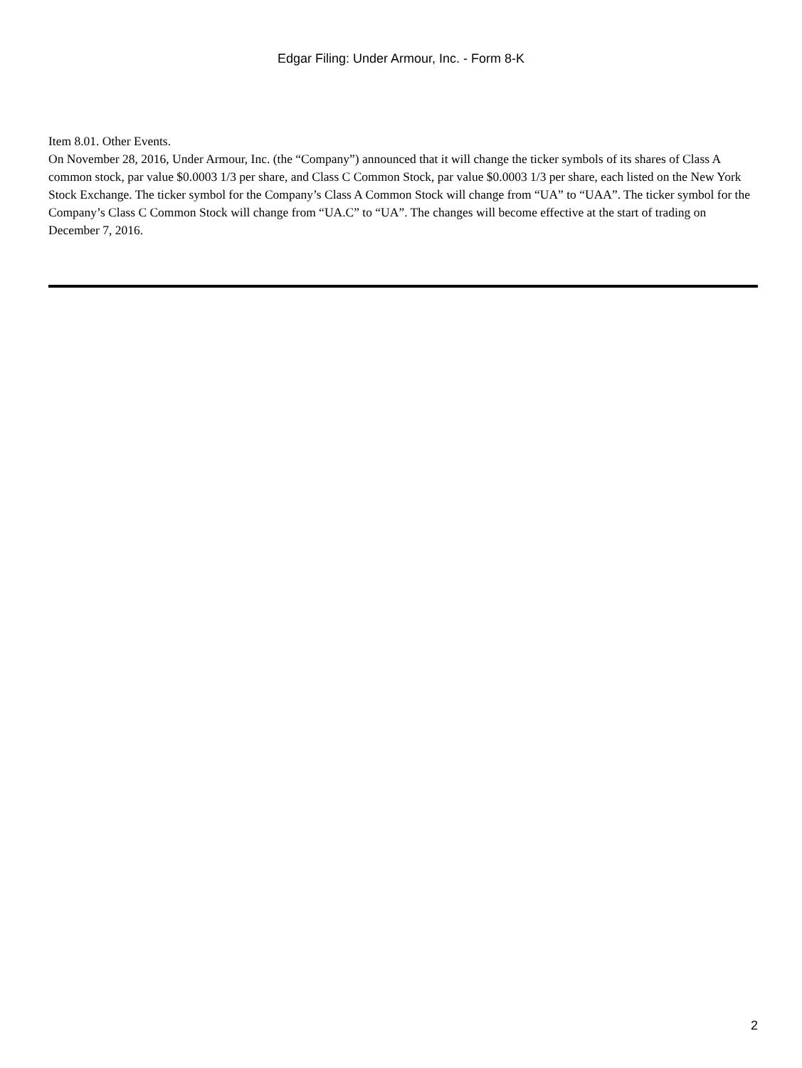Edgar Filing: Under Armour, Inc. - Form 8-K
Item 8.01. Other Events.
On November 28, 2016, Under Armour, Inc. (the “Company”) announced that it will change the ticker symbols of its shares of Class A common stock, par value $0.0003 1/3 per share, and Class C Common Stock, par value $0.0003 1/3 per share, each listed on the New York Stock Exchange. The ticker symbol for the Company’s Class A Common Stock will change from “UA” to “UAA”. The ticker symbol for the Company’s Class C Common Stock will change from “UA.C” to “UA”. The changes will become effective at the start of trading on December 7, 2016.
2